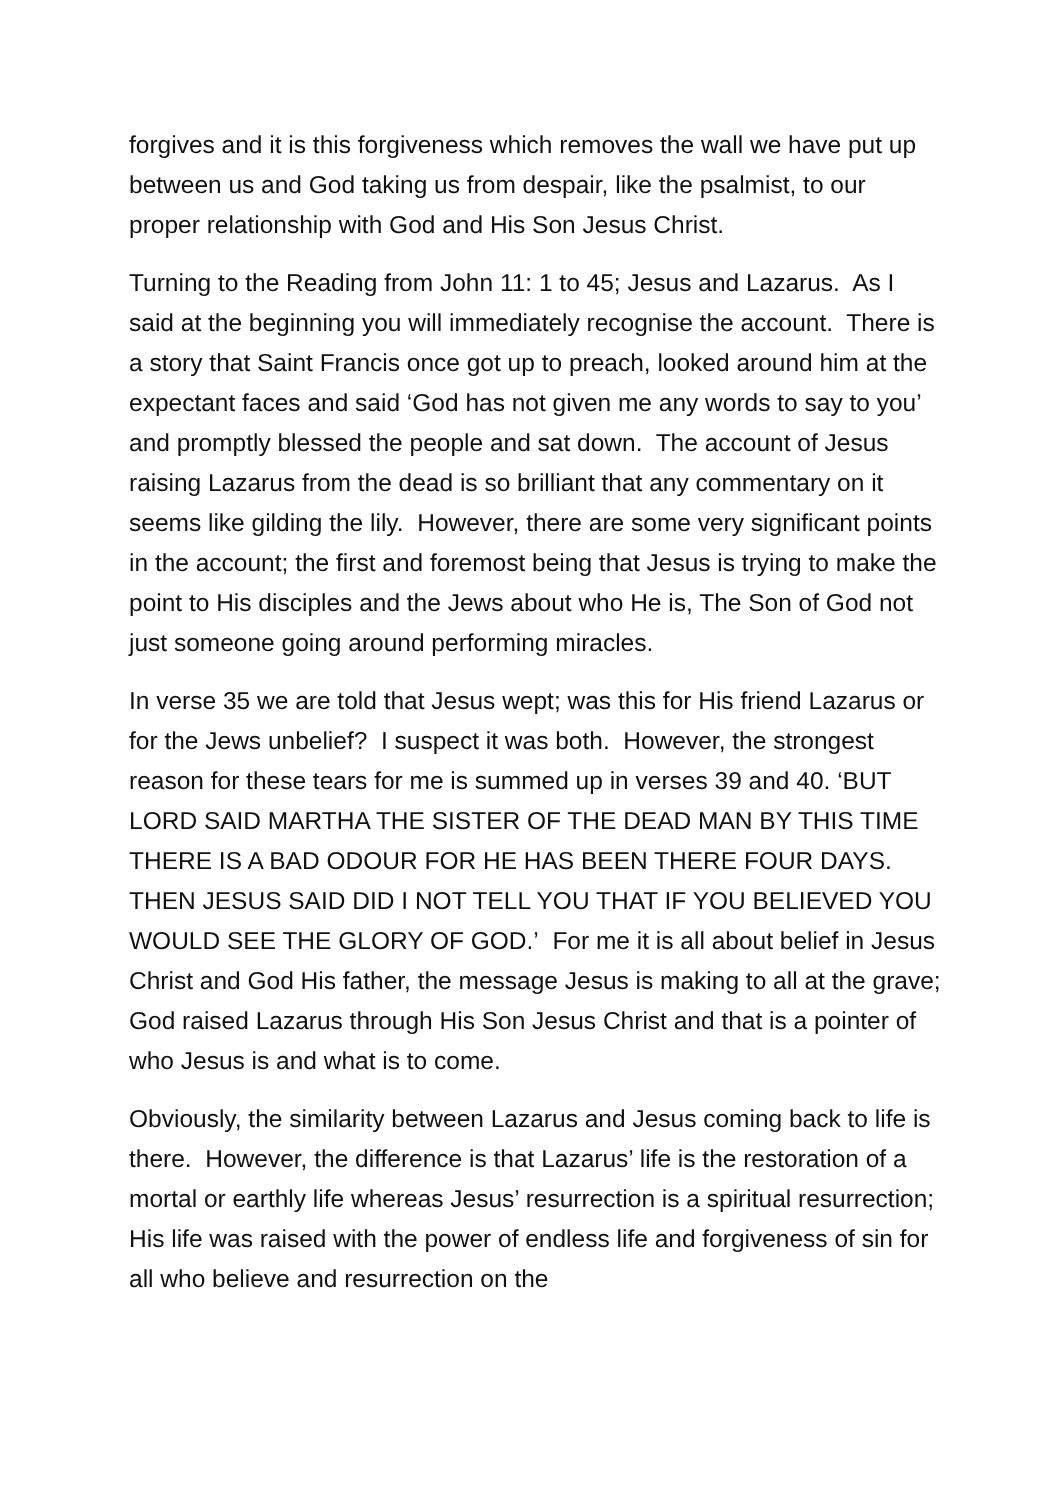forgives and it is this forgiveness which removes the wall we have put up between us and God taking us from despair, like the psalmist, to our proper relationship with God and His Son Jesus Christ.
Turning to the Reading from John 11: 1 to 45; Jesus and Lazarus. As I said at the beginning you will immediately recognise the account. There is a story that Saint Francis once got up to preach, looked around him at the expectant faces and said ‘God has not given me any words to say to you’ and promptly blessed the people and sat down. The account of Jesus raising Lazarus from the dead is so brilliant that any commentary on it seems like gilding the lily. However, there are some very significant points in the account; the first and foremost being that Jesus is trying to make the point to His disciples and the Jews about who He is, The Son of God not just someone going around performing miracles.
In verse 35 we are told that Jesus wept; was this for His friend Lazarus or for the Jews unbelief? I suspect it was both. However, the strongest reason for these tears for me is summed up in verses 39 and 40. ‘BUT LORD SAID MARTHA THE SISTER OF THE DEAD MAN BY THIS TIME THERE IS A BAD ODOUR FOR HE HAS BEEN THERE FOUR DAYS. THEN JESUS SAID DID I NOT TELL YOU THAT IF YOU BELIEVED YOU WOULD SEE THE GLORY OF GOD.’ For me it is all about belief in Jesus Christ and God His father, the message Jesus is making to all at the grave; God raised Lazarus through His Son Jesus Christ and that is a pointer of who Jesus is and what is to come.
Obviously, the similarity between Lazarus and Jesus coming back to life is there. However, the difference is that Lazarus’ life is the restoration of a mortal or earthly life whereas Jesus’ resurrection is a spiritual resurrection; His life was raised with the power of endless life and forgiveness of sin for all who believe and resurrection on the